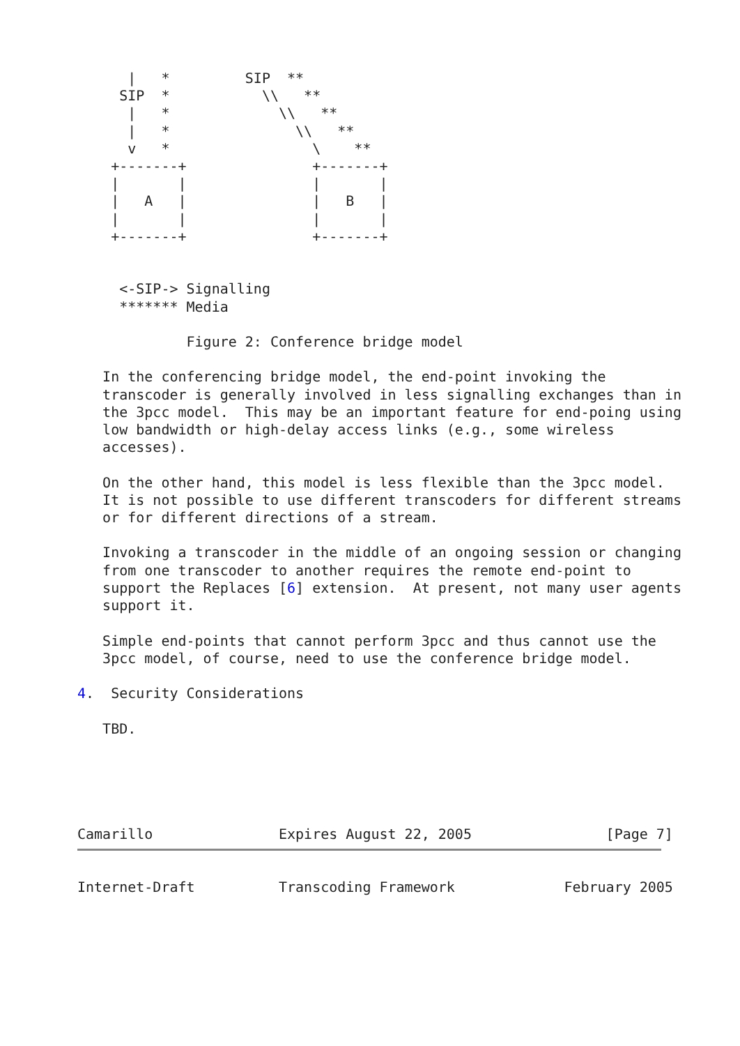|   *         SIP  **
     SIP  *           \\   **
      |   *             \\   **
      |   *               \\   **
      v   *                 \    **
    +-------+               +-------+
    |       |               |       |
    |   A   |               |   B   |
    |       |               |       |
    +-------+               +-------+


     <-SIP-> Signalling
     ******* Media

             Figure 2: Conference bridge model

   In the conferencing bridge model, the end-point invoking the
   transcoder is generally involved in less signalling exchanges than in
   the 3pcc model.  This may be an important feature for end-poing using
   low bandwidth or high-delay access links (e.g., some wireless
   accesses).

   On the other hand, this model is less flexible than the 3pcc model.
   It is not possible to use different transcoders for different streams
   or for different directions of a stream.

   Invoking a transcoder in the middle of an ongoing session or changing
   from one transcoder to another requires the remote end-point to
   support the Replaces [6] extension.  At present, not many user agents
   support it.

   Simple end-points that cannot perform 3pcc and thus cannot use the
   3pcc model, of course, need to use the conference bridge model.

4.  Security Considerations

   TBD.





Camarillo               Expires August 22, 2005                [Page 7]
Internet-Draft          Transcoding Framework             February 2005